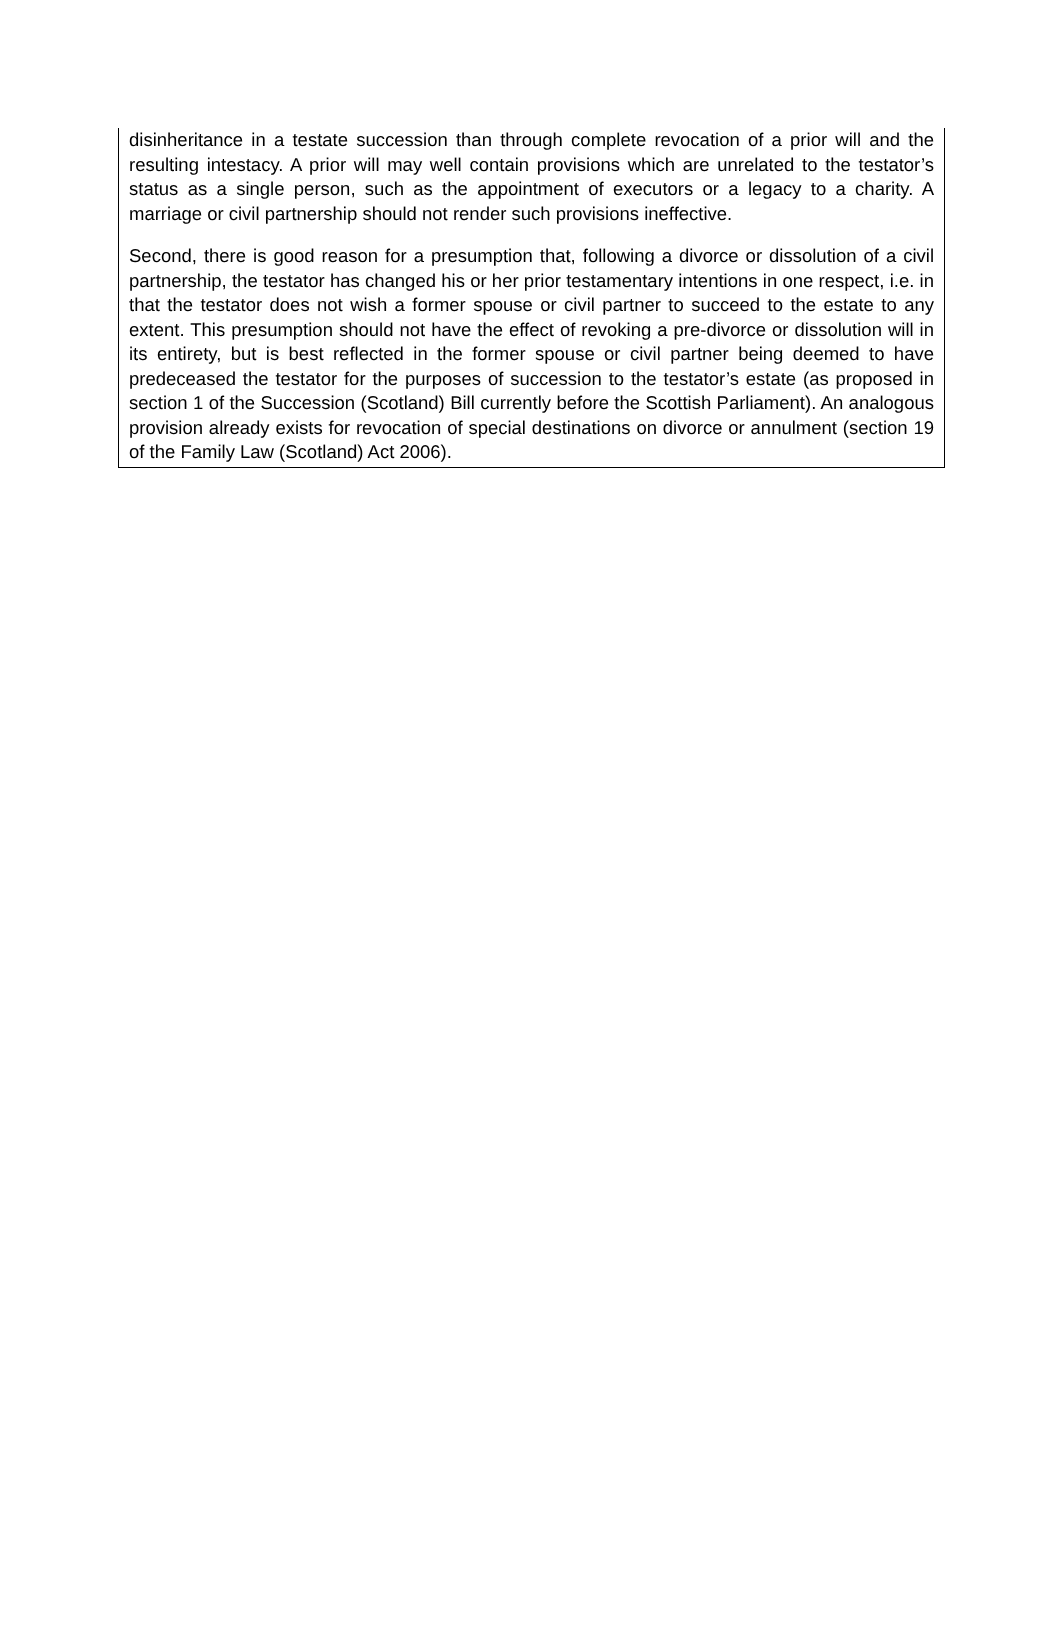disinheritance in a testate succession than through complete revocation of a prior will and the resulting intestacy. A prior will may well contain provisions which are unrelated to the testator’s status as a single person, such as the appointment of executors or a legacy to a charity. A marriage or civil partnership should not render such provisions ineffective.
Second, there is good reason for a presumption that, following a divorce or dissolution of a civil partnership, the testator has changed his or her prior testamentary intentions in one respect, i.e. in that the testator does not wish a former spouse or civil partner to succeed to the estate to any extent. This presumption should not have the effect of revoking a pre-divorce or dissolution will in its entirety, but is best reflected in the former spouse or civil partner being deemed to have predeceased the testator for the purposes of succession to the testator’s estate (as proposed in section 1 of the Succession (Scotland) Bill currently before the Scottish Parliament). An analogous provision already exists for revocation of special destinations on divorce or annulment (section 19 of the Family Law (Scotland) Act 2006).